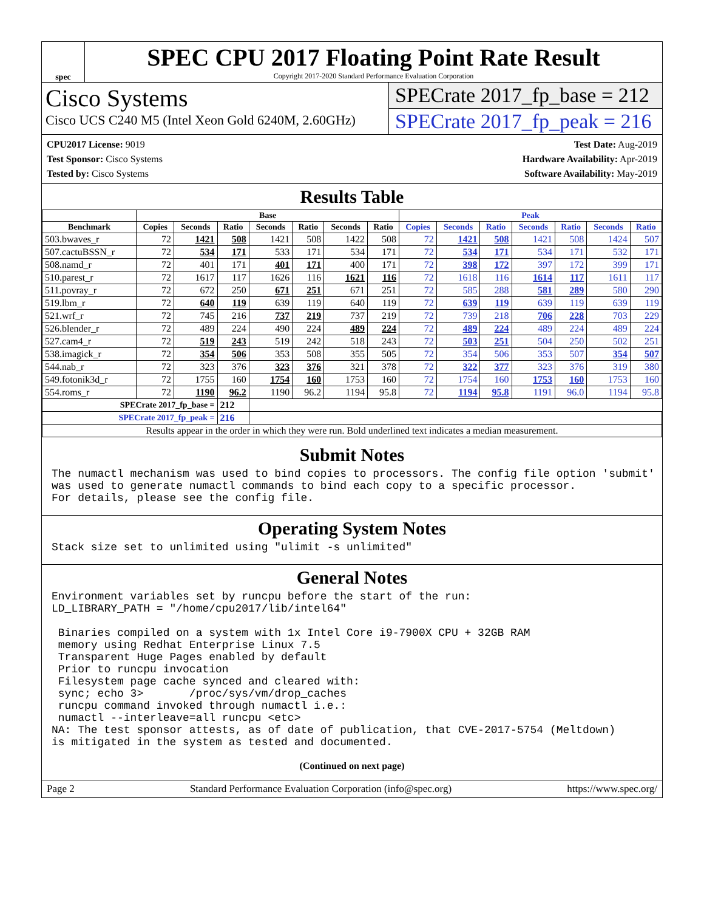spec
SPEC CPU 2017 Floating Point Rate Result
Copyright 2017-2020 Standard Performance Evaluation Corporation
Cisco Systems
Cisco UCS C240 M5 (Intel Xeon Gold 6240M, 2.60GHz)
SPECrate 2017_fp_base = 212
SPECrate 2017_fp_peak = 216
CPU2017 License: 9019
Test Sponsor: Cisco Systems
Tested by: Cisco Systems
Test Date: Aug-2019
Hardware Availability: Apr-2019
Software Availability: May-2019
Results Table
| | Base | | | | | | | Peak | | | | | | |
| --- | --- | --- | --- | --- | --- | --- | --- | --- | --- | --- | --- | --- | --- | --- |
| Benchmark | Copies | Seconds | Ratio | Seconds | Ratio | Seconds | Ratio | Copies | Seconds | Ratio | Seconds | Ratio | Seconds | Ratio |
| 503.bwaves_r | 72 | 1421 | 508 | 1421 | 508 | 1422 | 508 | 72 | 1421 | 508 | 1421 | 508 | 1424 | 507 |
| 507.cactuBSSN_r | 72 | 534 | 171 | 533 | 171 | 534 | 171 | 72 | 534 | 171 | 534 | 171 | 532 | 171 |
| 508.namd_r | 72 | 401 | 171 | 401 | 171 | 400 | 171 | 72 | 398 | 172 | 397 | 172 | 399 | 171 |
| 510.parest_r | 72 | 1617 | 117 | 1626 | 116 | 1621 | 116 | 72 | 1618 | 116 | 1614 | 117 | 1611 | 117 |
| 511.povray_r | 72 | 672 | 250 | 671 | 251 | 671 | 251 | 72 | 585 | 288 | 581 | 289 | 580 | 290 |
| 519.lbm_r | 72 | 640 | 119 | 639 | 119 | 640 | 119 | 72 | 639 | 119 | 639 | 119 | 639 | 119 |
| 521.wrf_r | 72 | 745 | 216 | 737 | 219 | 737 | 219 | 72 | 739 | 218 | 706 | 228 | 703 | 229 |
| 526.blender_r | 72 | 489 | 224 | 490 | 224 | 489 | 224 | 72 | 489 | 224 | 489 | 224 | 489 | 224 |
| 527.cam4_r | 72 | 519 | 243 | 519 | 242 | 518 | 243 | 72 | 503 | 251 | 504 | 250 | 502 | 251 |
| 538.imagick_r | 72 | 354 | 506 | 353 | 508 | 355 | 505 | 72 | 354 | 506 | 353 | 507 | 354 | 507 |
| 544.nab_r | 72 | 323 | 376 | 323 | 376 | 321 | 378 | 72 | 322 | 377 | 323 | 376 | 319 | 380 |
| 549.fotonik3d_r | 72 | 1755 | 160 | 1754 | 160 | 1753 | 160 | 72 | 1754 | 160 | 1753 | 160 | 1753 | 160 |
| 554.roms_r | 72 | 1190 | 96.2 | 1190 | 96.2 | 1194 | 95.8 | 72 | 1194 | 95.8 | 1191 | 96.0 | 1194 | 95.8 |
| SPECrate 2017_fp_base = | | | 212 | | | | | | | | | | | |
| SPECrate 2017_fp_peak = | | | 216 | | | | | | | | | | | |
| Results appear in the order in which they were run. Bold underlined text indicates a median measurement. | | | | | | | | | | | | | | |
Submit Notes
The numactl mechanism was used to bind copies to processors. The config file option 'submit'
was used to generate numactl commands to bind each copy to a specific processor.
For details, please see the config file.
Operating System Notes
Stack size set to unlimited using "ulimit -s unlimited"
General Notes
Environment variables set by runcpu before the start of the run:
LD_LIBRARY_PATH = "/home/cpu2017/lib/intel64"

 Binaries compiled on a system with 1x Intel Core i9-7900X CPU + 32GB RAM
 memory using Redhat Enterprise Linux 7.5
 Transparent Huge Pages enabled by default
 Prior to runcpu invocation
 Filesystem page cache synced and cleared with:
 sync; echo 3>       /proc/sys/vm/drop_caches
 runcpu command invoked through numactl i.e.:
 numactl --interleave=all runcpu <etc>
NA: The test sponsor attests, as of date of publication, that CVE-2017-5754 (Meltdown)
is mitigated in the system as tested and documented.
(Continued on next page)
Page 2 Standard Performance Evaluation Corporation (info@spec.org) https://www.spec.org/